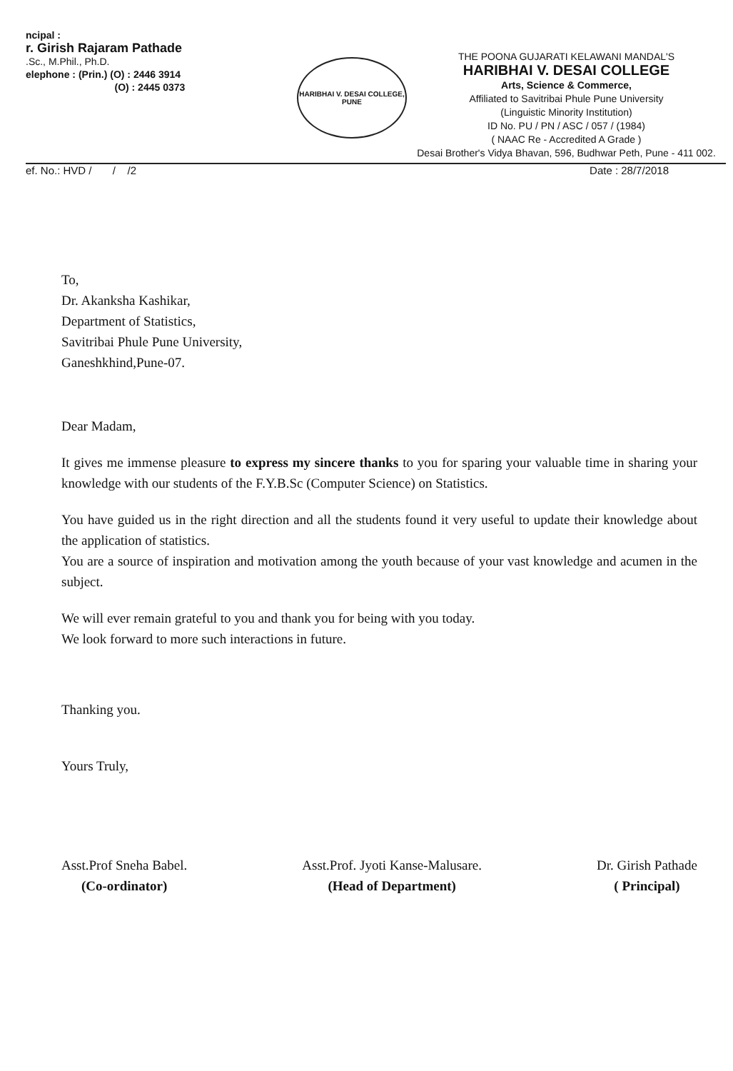ncipal :
r. Girish Rajaram Pathade
.Sc., M.Phil., Ph.D.
elephone : (Prin.) (O) : 2446 3914
(O) : 2445 0373
HARIBHAI V. DESAI COLLEGE, PUNE
THE POONA GUJARATI KELAWANI MANDAL'S
HARIBHAI V. DESAI COLLEGE
Arts, Science & Commerce,
Affiliated to Savitribai Phule Pune University
(Linguistic Minority Institution)
ID No. PU / PN / ASC / 057 / (1984)
( NAAC Re - Accredited A Grade )
Desai Brother's Vidya Bhavan, 596, Budhwar Peth, Pune - 411 002.
ef. No.: HVD / / /2 Date : 28/7/2018
To,
Dr. Akanksha Kashikar,
Department of Statistics,
Savitribai Phule Pune University,
Ganeshkhind,Pune-07.
Dear Madam,
It gives me immense pleasure to express my sincere thanks to you for sparing your valuable time in sharing your knowledge with our students of the F.Y.B.Sc (Computer Science) on Statistics.
You have guided us in the right direction and all the students found it very useful to update their knowledge about the application of statistics.
You are a source of inspiration and motivation among the youth because of your vast knowledge and acumen in the subject.
We will ever remain grateful to you and thank you for being with you today.
We look forward to more such interactions in future.
Thanking you.
Yours Truly,
Asst.Prof Sneha Babel.
(Co-ordinator)
Asst.Prof. Jyoti Kanse-Malusare.
(Head of Department)
Dr. Girish Pathade
( Principal)